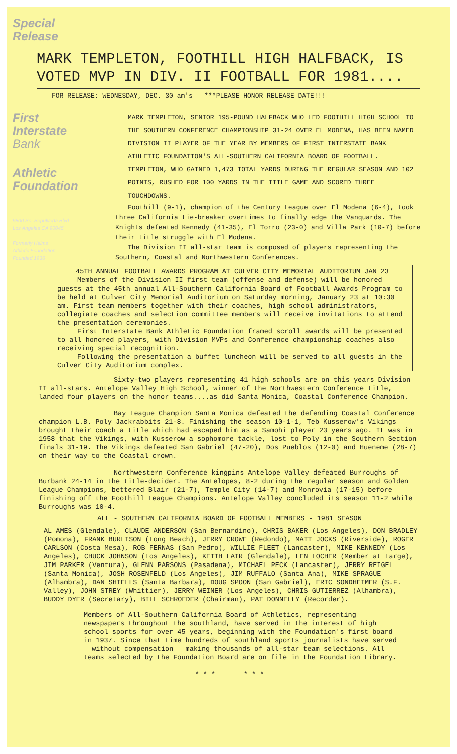Special
Release
MARK TEMPLETON, FOOTHILL HIGH HALFBACK, IS
VOTED MVP IN DIV. II FOOTBALL FOR 1981....
FOR RELEASE: WEDNESDAY, DEC. 30 am's ***PLEASE HONOR RELEASE DATE!!!
First
Interstate
Bank
Athletic
Foundation
9800 So. Sepulveda Blvd
Los Angeles CA 90045
Formerly Helms
Athletic Foundation
Founded 1936
MARK TEMPLETON, SENIOR 195-POUND HALFBACK WHO LED FOOTHILL HIGH SCHOOL TO THE SOUTHERN CONFERENCE CHAMPIONSHIP 31-24 OVER EL MODENA, HAS BEEN NAMED DIVISION II PLAYER OF THE YEAR BY MEMBERS OF FIRST INTERSTATE BANK ATHLETIC FOUNDATION'S ALL-SOUTHERN CALIFORNIA BOARD OF FOOTBALL. TEMPLETON, WHO GAINED 1,473 TOTAL YARDS DURING THE REGULAR SEASON AND 102 POINTS, RUSHED FOR 100 YARDS IN THE TITLE GAME AND SCORED THREE TOUCHDOWNS.
Foothill (9-1), champion of the Century League over El Modena (6-4), took three California tie-breaker overtimes to finally edge the Vanquards. The Knights defeated Kennedy (41-35), El Torro (23-0) and Villa Park (10-7) before their title struggle with El Modena.
The Division II all-star team is composed of players representing the Southern, Coastal and Northwestern Conferences.
45TH ANNUAL FOOTBALL AWARDS PROGRAM AT CULVER CITY MEMORIAL AUDITORIUM JAN 23
Members of the Division II first team (offense and defense) will be honored guests at the 45th annual All-Southern California Board of Football Awards Program to be held at Culver City Memorial Auditorium on Saturday morning, January 23 at 10:30 am. First team members together with their coaches, high school administrators, collegiate coaches and selection committee members will receive invitations to attend the presentation ceremonies.
First Interstate Bank Athletic Foundation framed scroll awards will be presented to all honored players, with Division MVPs and Conference championship coaches also receiving special recognition.
Following the presentation a buffet luncheon will be served to all guests in the Culver City Auditorium complex.
Sixty-two players representing 41 high schools are on this years Division II all-stars. Antelope Valley High School, winner of the Northwestern Conference title, landed four players on the honor teams....as did Santa Monica, Coastal Conference Champion.
Bay League Champion Santa Monica defeated the defending Coastal Conference champion L.B. Poly Jackrabbits 21-8. Finishing the season 10-1-1, Teb Kusserow's Vikings brought their coach a title which had escaped him as a Samohi player 23 years ago. It was in 1958 that the Vikings, with Kusserow a sophomore tackle, lost to Poly in the Southern Section finals 31-19. The Vikings defeated San Gabriel (47-20), Dos Pueblos (12-0) and Hueneme (28-7) on their way to the Coastal crown.
Northwestern Conference kingpins Antelope Valley defeated Burroughs of Burbank 24-14 in the title-decider. The Antelopes, 8-2 during the regular season and Golden League Champions, bettered Blair (21-7), Temple City (14-7) and Monrovia (17-15) before finishing off the Foothill League Champions. Antelope Valley concluded its season 11-2 while Burroughs was 10-4.
ALL - SOUTHERN CALIFORNIA BOARD OF FOOTBALL MEMBERS - 1981 SEASON
AL AMES (Glendale), CLAUDE ANDERSON (San Bernardino), CHRIS BAKER (Los Angeles), DON BRADLEY (Pomona), FRANK BURLISON (Long Beach), JERRY CROWE (Redondo), MATT JOCKS (Riverside), ROGER CARLSON (Costa Mesa), ROB FERNAS (San Pedro), WILLIE FLEET (Lancaster), MIKE KENNEDY (Los Angeles), CHUCK JOHNSON (Los Angeles), KEITH LAIR (Glendale), LEN LOCHER (Member at Large), JIM PARKER (Ventura), GLENN PARSONS (Pasadena), MICHAEL PECK (Lancaster), JERRY REIGEL (Santa Monica), JOSH ROSENFELD (Los Angeles), JIM RUFFALO (Santa Ana), MIKE SPRAGUE (Alhambra), DAN SHIELLS (Santa Barbara), DOUG SPOON (San Gabriel), ERIC SONDHEIMER (S.F. Valley), JOHN STREY (Whittier), JERRY WEINER (Los Angeles), CHRIS GUTIERREZ (Alhambra), BUDDY DYER (Secretary), BILL SCHROEDER (Chairman), PAT DONNELLY (Recorder).
Members of All-Southern California Board of Athletics, representing newspapers throughout the southland, have served in the interest of high school sports for over 45 years, beginning with the Foundation's first board in 1937. Since that time hundreds of southland sports journalists have served — without compensation — making thousands of all-star team selections. All teams selected by the Foundation Board are on file in the Foundation Library.
* * * * * *